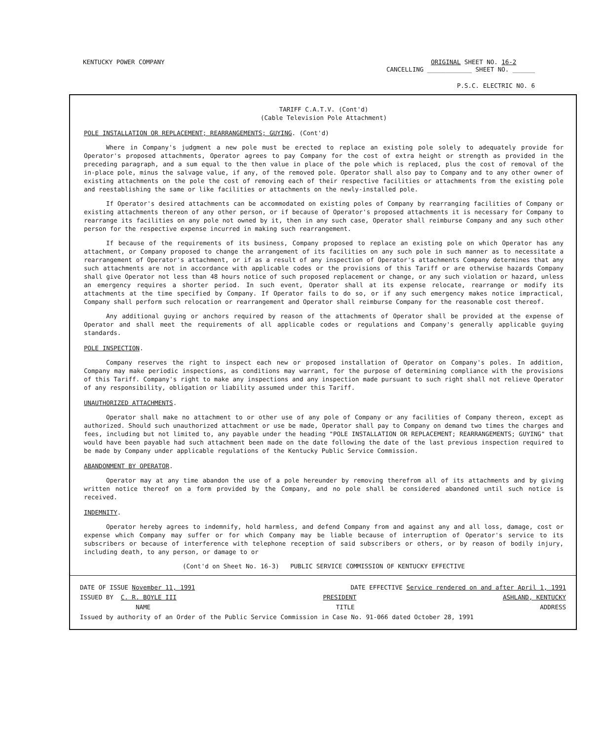KENTUCKY POWER COMPANY ORIGINAL SHEET NO. 16-2
CANCELLING ____________ SHEET NO. ______
P.S.C. ELECTRIC NO. 6
TARIFF C.A.T.V. (Cont'd)
(Cable Television Pole Attachment)
POLE INSTALLATION OR REPLACEMENT; REARRANGEMENTS; GUYING. (Cont'd)
Where in Company's judgment a new pole must be erected to replace an existing pole solely to adequately provide for Operator's proposed attachments, Operator agrees to pay Company for the cost of extra height or strength as provided in the preceding paragraph, and a sum equal to the then value in place of the pole which is replaced, plus the cost of removal of the in-place pole, minus the salvage value, if any, of the removed pole. Operator shall also pay to Company and to any other owner of existing attachments on the pole the cost of removing each of their respective facilities or attachments from the existing pole and reestablishing the same or like facilities or attachments on the newly-installed pole.
If Operator's desired attachments can be accommodated on existing poles of Company by rearranging facilities of Company or existing attachments thereon of any other person, or if because of Operator's proposed attachments it is necessary for Company to rearrange its facilities on any pole not owned by it, then in any such case, Operator shall reimburse Company and any such other person for the respective expense incurred in making such rearrangement.
If because of the requirements of its business, Company proposed to replace an existing pole on which Operator has any attachment, or Company proposed to change the arrangement of its facilities on any such pole in such manner as to necessitate a rearrangement of Operator's attachment, or if as a result of any inspection of Operator's attachments Company determines that any such attachments are not in accordance with applicable codes or the provisions of this Tariff or are otherwise hazards Company shall give Operator not less than 48 hours notice of such proposed replacement or change, or any such violation or hazard, unless an emergency requires a shorter period. In such event, Operator shall at its expense relocate, rearrange or modify its attachments at the time specified by Company. If Operator fails to do so, or if any such emergency makes notice impractical, Company shall perform such relocation or rearrangement and Operator shall reimburse Company for the reasonable cost thereof.
Any additional guying or anchors required by reason of the attachments of Operator shall be provided at the expense of Operator and shall meet the requirements of all applicable codes or regulations and Company's generally applicable guying standards.
POLE INSPECTION.
Company reserves the right to inspect each new or proposed installation of Operator on Company's poles. In addition, Company may make periodic inspections, as conditions may warrant, for the purpose of determining compliance with the provisions of this Tariff. Company's right to make any inspections and any inspection made pursuant to such right shall not relieve Operator of any responsibility, obligation or liability assumed under this Tariff.
UNAUTHORIZED ATTACHMENTS.
Operator shall make no attachment to or other use of any pole of Company or any facilities of Company thereon, except as authorized. Should such unauthorized attachment or use be made, Operator shall pay to Company on demand two times the charges and fees, including but not limited to, any payable under the heading "POLE INSTALLATION OR REPLACEMENT; REARRANGEMENTS; GUYING" that would have been payable had such attachment been made on the date following the date of the last previous inspection required to be made by Company under applicable regulations of the Kentucky Public Service Commission.
ABANDONMENT BY OPERATOR.
Operator may at any time abandon the use of a pole hereunder by removing therefrom all of its attachments and by giving written notice thereof on a form provided by the Company, and no pole shall be considered abandoned until such notice is received.
INDEMNITY.
Operator hereby agrees to indemnify, hold harmless, and defend Company from and against any and all loss, damage, cost or expense which Company may suffer or for which Company may be liable because of interruption of Operator's service to its subscribers or because of interference with telephone reception of said subscribers or others, or by reason of bodily injury, including death, to any person, or damage to or
(Cont'd on Sheet No. 16-3) PUBLIC SERVICE COMMISSION OF KENTUCKY EFFECTIVE
DATE OF ISSUE November 11, 1991 DATE EFFECTIVE Service rendered on and after April 1, 1991
ISSUED BY C. R. BOYLE III PRESIDENT ASHLAND, KENTUCKY
NAME TITLE ADDRESS
Issued by authority of an Order of the Public Service Commission in Case No. 91-066 dated October 28, 1991